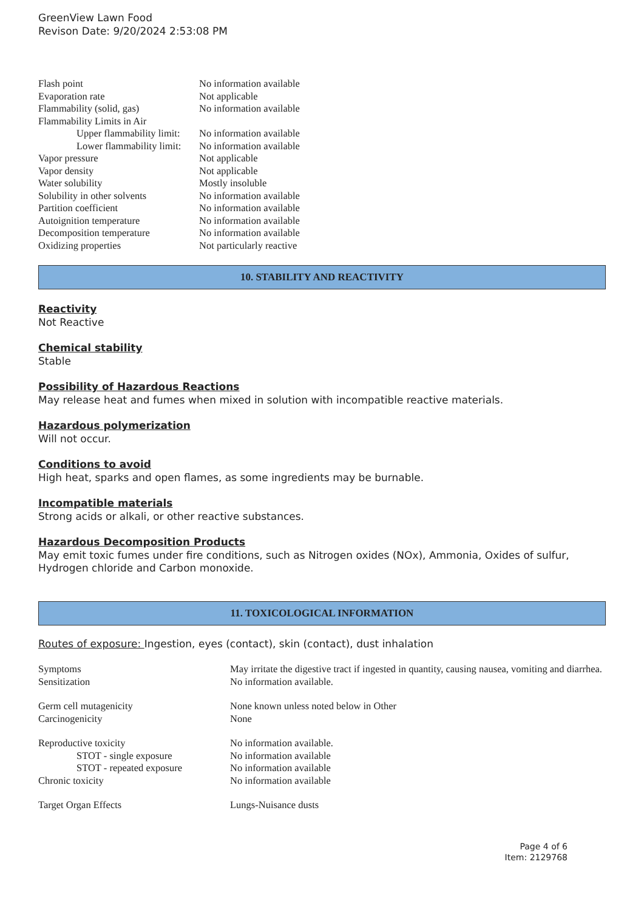GreenView Lawn Food
Revison Date: 9/20/2024 2:53:08 PM
| Flash point | No information available |
| Evaporation rate | Not applicable |
| Flammability (solid, gas) | No information available |
| Flammability Limits in Air | |
| Upper flammability limit: | No information available |
| Lower flammability limit: | No information available |
| Vapor pressure | Not applicable |
| Vapor density | Not applicable |
| Water solubility | Mostly insoluble |
| Solubility in other solvents | No information available |
| Partition coefficient | No information available |
| Autoignition temperature | No information available |
| Decomposition temperature | No information available |
| Oxidizing properties | Not particularly reactive |
10. STABILITY AND REACTIVITY
Reactivity
Not Reactive
Chemical stability
Stable
Possibility of Hazardous Reactions
May release heat and fumes when mixed in solution with incompatible reactive materials.
Hazardous polymerization
Will not occur.
Conditions to avoid
High heat, sparks and open flames, as some ingredients may be burnable.
Incompatible materials
Strong acids or alkali, or other reactive substances.
Hazardous Decomposition Products
May emit toxic fumes under fire conditions, such as Nitrogen oxides (NOx), Ammonia, Oxides of sulfur, Hydrogen chloride and Carbon monoxide.
11. TOXICOLOGICAL INFORMATION
Routes of exposure: Ingestion, eyes (contact), skin (contact), dust inhalation
| Symptoms | May irritate the digestive tract if ingested in quantity, causing nausea, vomiting and diarrhea. |
| Sensitization | No information available. |
| Germ cell mutagenicity | None known unless noted below in Other |
| Carcinogenicity | None |
| Reproductive toxicity | No information available. |
| STOT - single exposure | No information available |
| STOT - repeated exposure | No information available |
| Chronic toxicity | No information available |
| Target Organ Effects | Lungs-Nuisance dusts |
Page 4 of 6
Item: 2129768